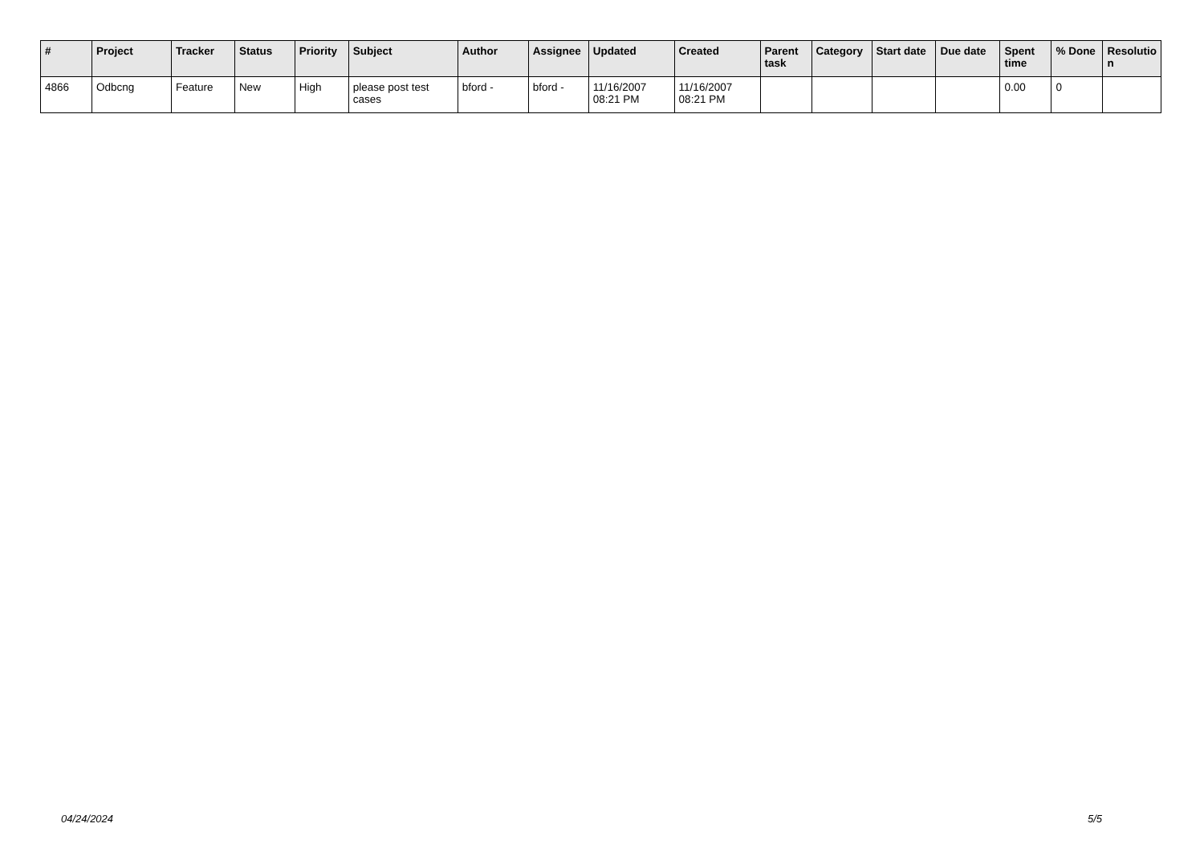| # | Project | Tracker | Status | Priority | Subject | Author | Assignee | Updated | Created | Parent task | Category | Start date | Due date | Spent time | % Done | Resolutio n |
| --- | --- | --- | --- | --- | --- | --- | --- | --- | --- | --- | --- | --- | --- | --- | --- | --- |
| 4866 | Odbcng | Feature | New | High | please post test cases | bford - | bford - | 11/16/2007 08:21 PM | 11/16/2007 08:21 PM | | | | | 0.00 | 0 | |
04/24/2024 5/5